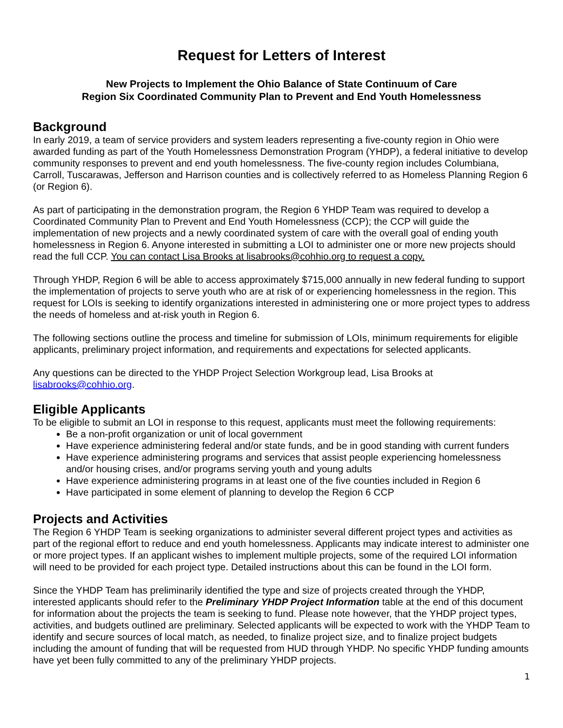Request for Letters of Interest
New Projects to Implement the Ohio Balance of State Continuum of Care
Region Six Coordinated Community Plan to Prevent and End Youth Homelessness
Background
In early 2019, a team of service providers and system leaders representing a five-county region in Ohio were awarded funding as part of the Youth Homelessness Demonstration Program (YHDP), a federal initiative to develop community responses to prevent and end youth homelessness. The five-county region includes Columbiana, Carroll, Tuscarawas, Jefferson and Harrison counties and is collectively referred to as Homeless Planning Region 6 (or Region 6).
As part of participating in the demonstration program, the Region 6 YHDP Team was required to develop a Coordinated Community Plan to Prevent and End Youth Homelessness (CCP); the CCP will guide the implementation of new projects and a newly coordinated system of care with the overall goal of ending youth homelessness in Region 6. Anyone interested in submitting a LOI to administer one or more new projects should read the full CCP. You can contact Lisa Brooks at lisabrooks@cohhio.org to request a copy.
Through YHDP, Region 6 will be able to access approximately $715,000 annually in new federal funding to support the implementation of projects to serve youth who are at risk of or experiencing homelessness in the region. This request for LOIs is seeking to identify organizations interested in administering one or more project types to address the needs of homeless and at-risk youth in Region 6.
The following sections outline the process and timeline for submission of LOIs, minimum requirements for eligible applicants, preliminary project information, and requirements and expectations for selected applicants.
Any questions can be directed to the YHDP Project Selection Workgroup lead, Lisa Brooks at lisabrooks@cohhio.org.
Eligible Applicants
To be eligible to submit an LOI in response to this request, applicants must meet the following requirements:
Be a non-profit organization or unit of local government
Have experience administering federal and/or state funds, and be in good standing with current funders
Have experience administering programs and services that assist people experiencing homelessness and/or housing crises, and/or programs serving youth and young adults
Have experience administering programs in at least one of the five counties included in Region 6
Have participated in some element of planning to develop the Region 6 CCP
Projects and Activities
The Region 6 YHDP Team is seeking organizations to administer several different project types and activities as part of the regional effort to reduce and end youth homelessness. Applicants may indicate interest to administer one or more project types. If an applicant wishes to implement multiple projects, some of the required LOI information will need to be provided for each project type. Detailed instructions about this can be found in the LOI form.
Since the YHDP Team has preliminarily identified the type and size of projects created through the YHDP, interested applicants should refer to the Preliminary YHDP Project Information table at the end of this document for information about the projects the team is seeking to fund. Please note however, that the YHDP project types, activities, and budgets outlined are preliminary. Selected applicants will be expected to work with the YHDP Team to identify and secure sources of local match, as needed, to finalize project size, and to finalize project budgets including the amount of funding that will be requested from HUD through YHDP. No specific YHDP funding amounts have yet been fully committed to any of the preliminary YHDP projects.
1